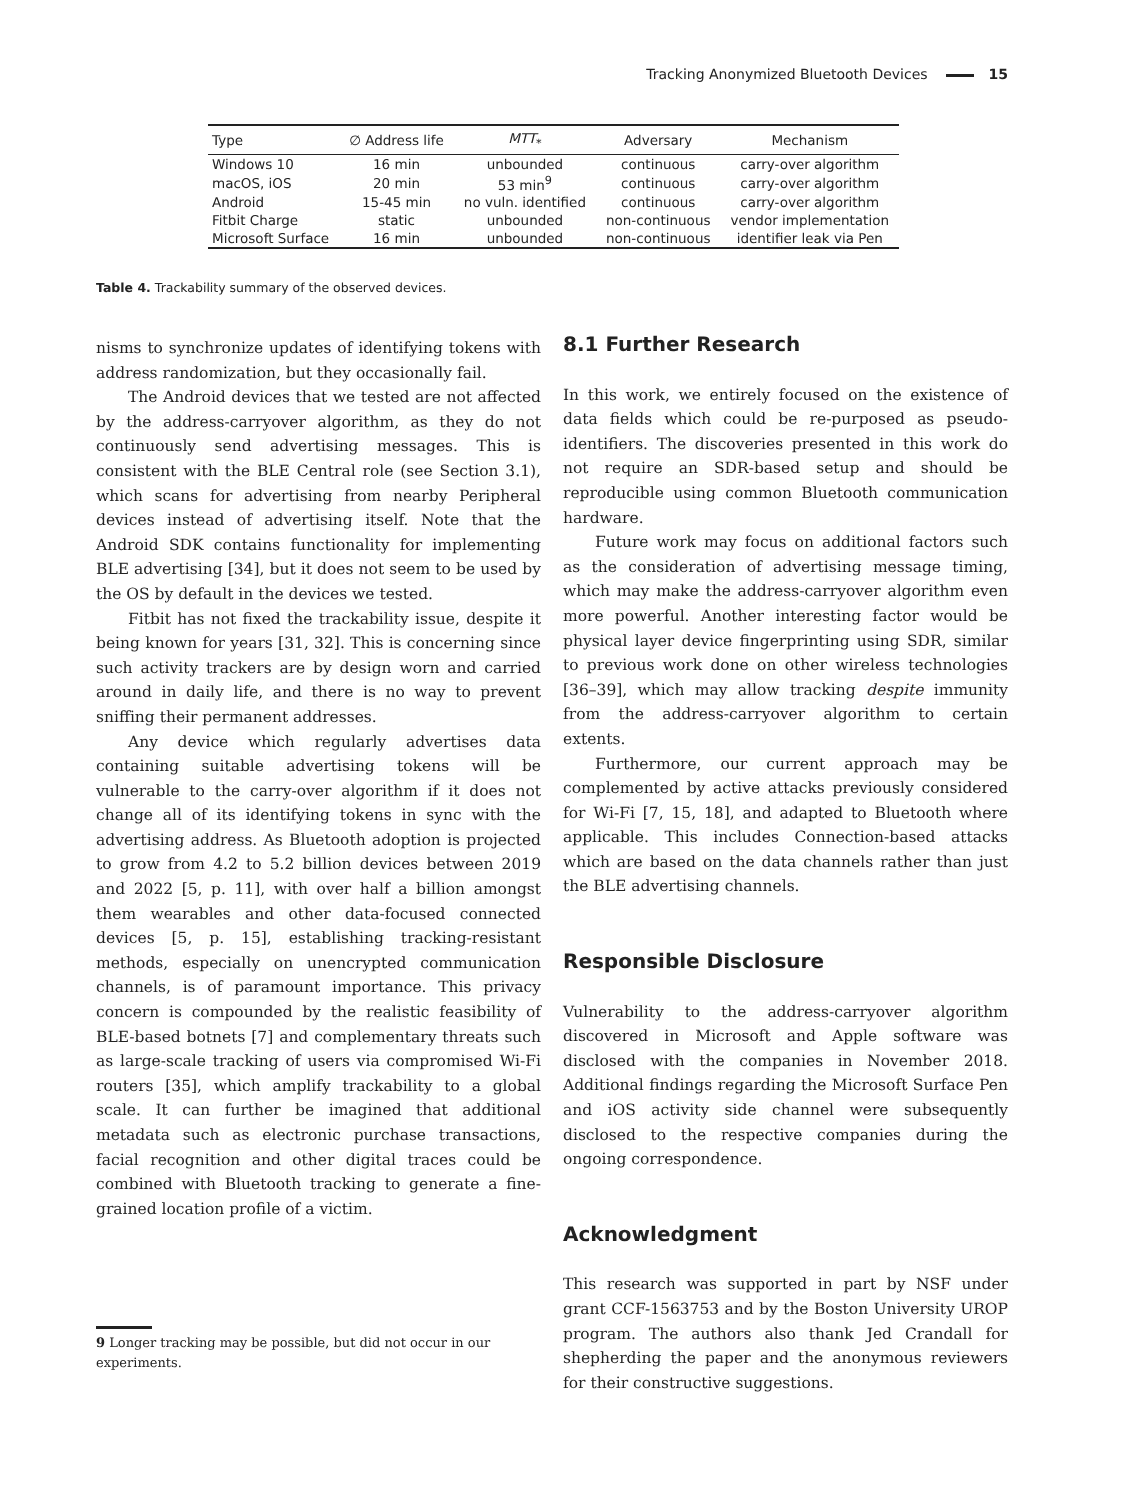Tracking Anonymized Bluetooth Devices 15
| Type | ∅ Address life | MTT<sub>*</sub> | Adversary | Mechanism |
| --- | --- | --- | --- | --- |
| Windows 10 | 16 min | unbounded | continuous | carry-over algorithm |
| macOS, iOS | 20 min | 53 min<sup>9</sup> | continuous | carry-over algorithm |
| Android | 15-45 min | no vuln. identified | continuous | carry-over algorithm |
| Fitbit Charge | static | unbounded | non-continuous | vendor implementation |
| Microsoft Surface | 16 min | unbounded | non-continuous | identifier leak via Pen |
Table 4. Trackability summary of the observed devices.
nisms to synchronize updates of identifying tokens with address randomization, but they occasionally fail.
The Android devices that we tested are not affected by the address-carryover algorithm, as they do not continuously send advertising messages. This is consistent with the BLE Central role (see Section 3.1), which scans for advertising from nearby Peripheral devices instead of advertising itself. Note that the Android SDK contains functionality for implementing BLE advertising [34], but it does not seem to be used by the OS by default in the devices we tested.
Fitbit has not fixed the trackability issue, despite it being known for years [31, 32]. This is concerning since such activity trackers are by design worn and carried around in daily life, and there is no way to prevent sniffing their permanent addresses.
Any device which regularly advertises data containing suitable advertising tokens will be vulnerable to the carry-over algorithm if it does not change all of its identifying tokens in sync with the advertising address. As Bluetooth adoption is projected to grow from 4.2 to 5.2 billion devices between 2019 and 2022 [5, p. 11], with over half a billion amongst them wearables and other data-focused connected devices [5, p. 15], establishing tracking-resistant methods, especially on unencrypted communication channels, is of paramount importance. This privacy concern is compounded by the realistic feasibility of BLE-based botnets [7] and complementary threats such as large-scale tracking of users via compromised Wi-Fi routers [35], which amplify trackability to a global scale. It can further be imagined that additional metadata such as electronic purchase transactions, facial recognition and other digital traces could be combined with Bluetooth tracking to generate a fine-grained location profile of a victim.
8.1 Further Research
In this work, we entirely focused on the existence of data fields which could be re-purposed as pseudo-identifiers. The discoveries presented in this work do not require an SDR-based setup and should be reproducible using common Bluetooth communication hardware.
Future work may focus on additional factors such as the consideration of advertising message timing, which may make the address-carryover algorithm even more powerful. Another interesting factor would be physical layer device fingerprinting using SDR, similar to previous work done on other wireless technologies [36–39], which may allow tracking despite immunity from the address-carryover algorithm to certain extents.
Furthermore, our current approach may be complemented by active attacks previously considered for Wi-Fi [7, 15, 18], and adapted to Bluetooth where applicable. This includes Connection-based attacks which are based on the data channels rather than just the BLE advertising channels.
Responsible Disclosure
Vulnerability to the address-carryover algorithm discovered in Microsoft and Apple software was disclosed with the companies in November 2018. Additional findings regarding the Microsoft Surface Pen and iOS activity side channel were subsequently disclosed to the respective companies during the ongoing correspondence.
Acknowledgment
This research was supported in part by NSF under grant CCF-1563753 and by the Boston University UROP program. The authors also thank Jed Crandall for shepherding the paper and the anonymous reviewers for their constructive suggestions.
9 Longer tracking may be possible, but did not occur in our experiments.